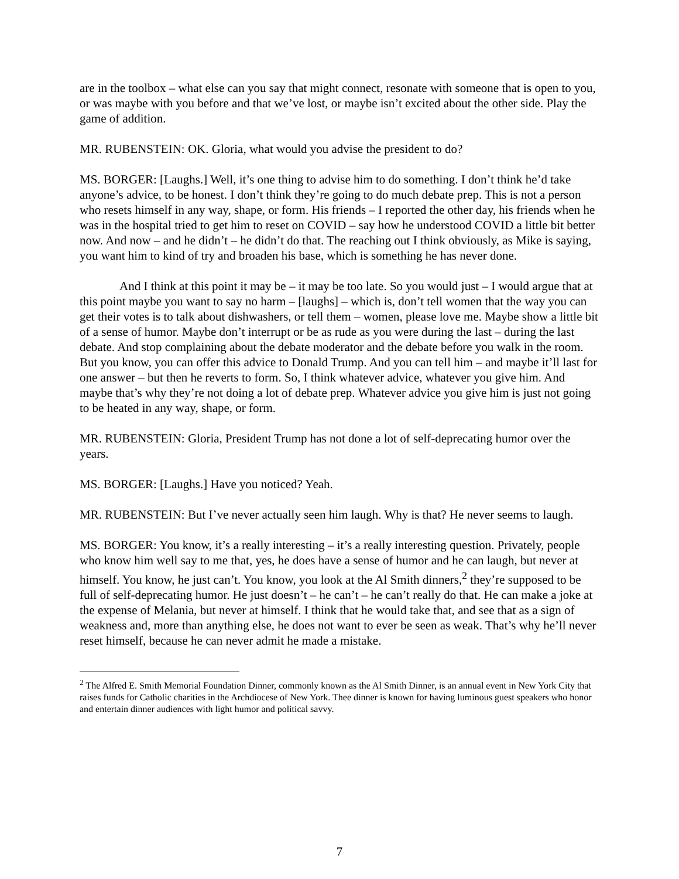are in the toolbox – what else can you say that might connect, resonate with someone that is open to you, or was maybe with you before and that we’ve lost, or maybe isn’t excited about the other side. Play the game of addition.
MR. RUBENSTEIN: OK. Gloria, what would you advise the president to do?
MS. BORGER: [Laughs.] Well, it’s one thing to advise him to do something. I don’t think he’d take anyone’s advice, to be honest. I don’t think they’re going to do much debate prep. This is not a person who resets himself in any way, shape, or form. His friends – I reported the other day, his friends when he was in the hospital tried to get him to reset on COVID – say how he understood COVID a little bit better now. And now – and he didn’t – he didn’t do that. The reaching out I think obviously, as Mike is saying, you want him to kind of try and broaden his base, which is something he has never done.
And I think at this point it may be – it may be too late. So you would just – I would argue that at this point maybe you want to say no harm – [laughs] – which is, don’t tell women that the way you can get their votes is to talk about dishwashers, or tell them – women, please love me. Maybe show a little bit of a sense of humor. Maybe don’t interrupt or be as rude as you were during the last – during the last debate. And stop complaining about the debate moderator and the debate before you walk in the room. But you know, you can offer this advice to Donald Trump. And you can tell him – and maybe it’ll last for one answer – but then he reverts to form. So, I think whatever advice, whatever you give him. And maybe that’s why they’re not doing a lot of debate prep. Whatever advice you give him is just not going to be heated in any way, shape, or form.
MR. RUBENSTEIN: Gloria, President Trump has not done a lot of self-deprecating humor over the years.
MS. BORGER: [Laughs.] Have you noticed? Yeah.
MR. RUBENSTEIN: But I’ve never actually seen him laugh. Why is that? He never seems to laugh.
MS. BORGER: You know, it’s a really interesting – it’s a really interesting question. Privately, people who know him well say to me that, yes, he does have a sense of humor and he can laugh, but never at himself. You know, he just can’t. You know, you look at the Al Smith dinners,<sup>2</sup> they’re supposed to be full of self-deprecating humor. He just doesn’t – he can’t – he can’t really do that. He can make a joke at the expense of Melania, but never at himself. I think that he would take that, and see that as a sign of weakness and, more than anything else, he does not want to ever be seen as weak. That’s why he’ll never reset himself, because he can never admit he made a mistake.
<sup>2</sup> The Alfred E. Smith Memorial Foundation Dinner, commonly known as the Al Smith Dinner, is an annual event in New York City that raises funds for Catholic charities in the Archdiocese of New York. Thee dinner is known for having luminous guest speakers who honor and entertain dinner audiences with light humor and political savvy.
7